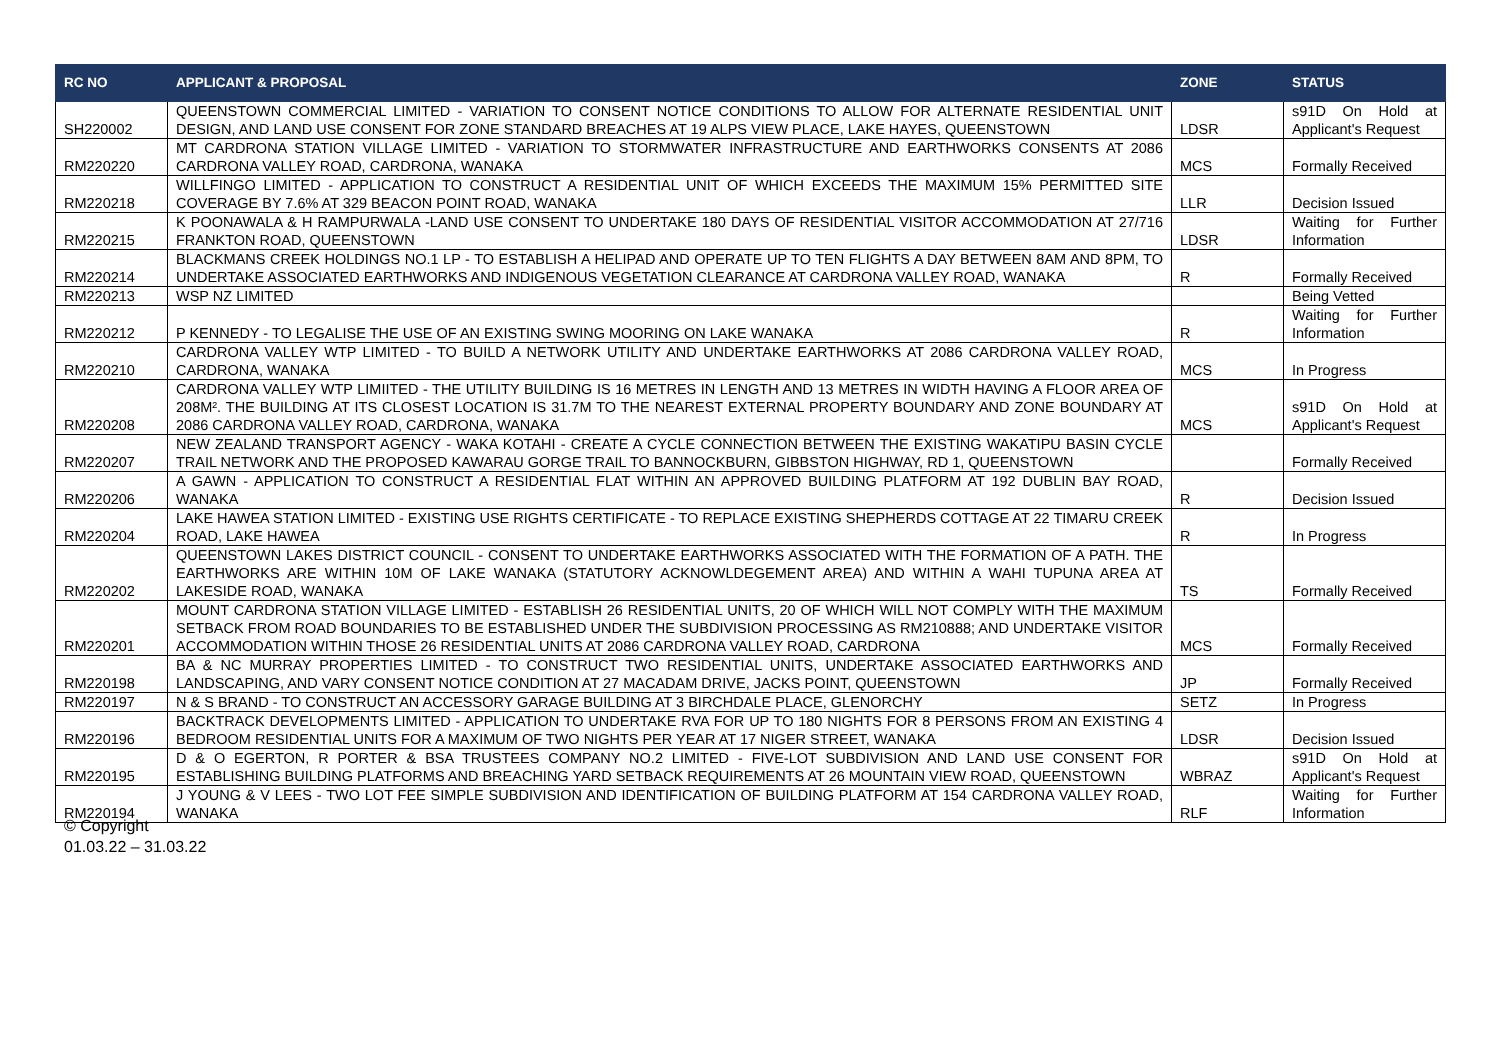| RC NO | APPLICANT & PROPOSAL | ZONE | STATUS |
| --- | --- | --- | --- |
| SH220002 | QUEENSTOWN COMMERCIAL LIMITED - VARIATION TO CONSENT NOTICE CONDITIONS TO ALLOW FOR ALTERNATE RESIDENTIAL UNIT DESIGN, AND LAND USE CONSENT FOR ZONE STANDARD BREACHES AT 19 ALPS VIEW PLACE, LAKE HAYES, QUEENSTOWN | LDSR | s91D On Hold at Applicant's Request |
| RM220220 | MT CARDRONA STATION VILLAGE LIMITED - VARIATION TO STORMWATER INFRASTRUCTURE AND EARTHWORKS CONSENTS AT 2086 CARDRONA VALLEY ROAD, CARDRONA, WANAKA | MCS | Formally Received |
| RM220218 | WILLFINGO LIMITED - APPLICATION TO CONSTRUCT A RESIDENTIAL UNIT OF WHICH EXCEEDS THE MAXIMUM 15% PERMITTED SITE COVERAGE BY 7.6% AT 329 BEACON POINT ROAD, WANAKA | LLR | Decision Issued |
| RM220215 | K POONAWALA & H RAMPURWALA -LAND USE CONSENT TO UNDERTAKE 180 DAYS OF RESIDENTIAL VISITOR ACCOMMODATION AT 27/716 FRANKTON ROAD, QUEENSTOWN | LDSR | Waiting for Further Information |
| RM220214 | BLACKMANS CREEK HOLDINGS NO.1 LP - TO ESTABLISH A HELIPAD AND OPERATE UP TO TEN FLIGHTS A DAY BETWEEN 8AM AND 8PM, TO UNDERTAKE ASSOCIATED EARTHWORKS AND INDIGENOUS VEGETATION CLEARANCE AT CARDRONA VALLEY ROAD, WANAKA | R | Formally Received |
| RM220213 | WSP NZ LIMITED | | Being Vetted |
| RM220212 | P KENNEDY - TO LEGALISE THE USE OF AN EXISTING SWING MOORING ON LAKE WANAKA | R | Waiting for Further Information |
| RM220210 | CARDRONA VALLEY WTP LIMITED - TO BUILD A NETWORK UTILITY AND UNDERTAKE EARTHWORKS AT 2086 CARDRONA VALLEY ROAD, CARDRONA, WANAKA | MCS | In Progress |
| RM220208 | CARDRONA VALLEY WTP LIMIITED - THE UTILITY BUILDING IS 16 METRES IN LENGTH AND 13 METRES IN WIDTH HAVING A FLOOR AREA OF 208M². THE BUILDING AT ITS CLOSEST LOCATION IS 31.7M TO THE NEAREST EXTERNAL PROPERTY BOUNDARY AND ZONE BOUNDARY AT 2086 CARDRONA VALLEY ROAD, CARDRONA, WANAKA | MCS | s91D On Hold at Applicant's Request |
| RM220207 | NEW ZEALAND TRANSPORT AGENCY - WAKA KOTAHI - CREATE A CYCLE CONNECTION BETWEEN THE EXISTING WAKATIPU BASIN CYCLE TRAIL NETWORK AND THE PROPOSED KAWARAU GORGE TRAIL TO BANNOCKBURN, GIBBSTON HIGHWAY, RD 1, QUEENSTOWN | | Formally Received |
| RM220206 | A GAWN - APPLICATION TO CONSTRUCT A RESIDENTIAL FLAT WITHIN AN APPROVED BUILDING PLATFORM AT 192 DUBLIN BAY ROAD, WANAKA | R | Decision Issued |
| RM220204 | LAKE HAWEA STATION LIMITED - EXISTING USE RIGHTS CERTIFICATE - TO REPLACE EXISTING SHEPHERDS COTTAGE AT 22 TIMARU CREEK ROAD, LAKE HAWEA | R | In Progress |
| RM220202 | QUEENSTOWN LAKES DISTRICT COUNCIL - CONSENT TO UNDERTAKE EARTHWORKS ASSOCIATED WITH THE FORMATION OF A PATH. THE EARTHWORKS ARE WITHIN 10M OF LAKE WANAKA (STATUTORY ACKNOWLDEGEMENT AREA) AND WITHIN A WAHI TUPUNA AREA AT LAKESIDE ROAD, WANAKA | TS | Formally Received |
| RM220201 | MOUNT CARDRONA STATION VILLAGE LIMITED - ESTABLISH 26 RESIDENTIAL UNITS, 20 OF WHICH WILL NOT COMPLY WITH THE MAXIMUM SETBACK FROM ROAD BOUNDARIES TO BE ESTABLISHED UNDER THE SUBDIVISION PROCESSING AS RM210888; AND UNDERTAKE VISITOR ACCOMMODATION WITHIN THOSE 26 RESIDENTIAL UNITS AT 2086 CARDRONA VALLEY ROAD, CARDRONA | MCS | Formally Received |
| RM220198 | BA & NC MURRAY PROPERTIES LIMITED - TO CONSTRUCT TWO RESIDENTIAL UNITS, UNDERTAKE ASSOCIATED EARTHWORKS AND LANDSCAPING, AND VARY CONSENT NOTICE CONDITION AT 27 MACADAM DRIVE, JACKS POINT, QUEENSTOWN | JP | Formally Received |
| RM220197 | N & S BRAND - TO CONSTRUCT AN ACCESSORY GARAGE BUILDING AT 3 BIRCHDALE PLACE, GLENORCHY | SETZ | In Progress |
| RM220196 | BACKTRACK DEVELOPMENTS LIMITED - APPLICATION TO UNDERTAKE RVA FOR UP TO 180 NIGHTS FOR 8 PERSONS FROM AN EXISTING 4 BEDROOM RESIDENTIAL UNITS FOR A MAXIMUM OF TWO NIGHTS PER YEAR AT 17 NIGER STREET, WANAKA | LDSR | Decision Issued |
| RM220195 | D & O EGERTON, R PORTER & BSA TRUSTEES COMPANY NO.2 LIMITED - FIVE-LOT SUBDIVISION AND LAND USE CONSENT FOR ESTABLISHING BUILDING PLATFORMS AND BREACHING YARD SETBACK REQUIREMENTS AT 26 MOUNTAIN VIEW ROAD, QUEENSTOWN | WBRAZ | s91D On Hold at Applicant's Request |
| RM220194 | J YOUNG & V LEES - TWO LOT FEE SIMPLE SUBDIVISION AND IDENTIFICATION OF BUILDING PLATFORM AT 154 CARDRONA VALLEY ROAD, WANAKA | RLF | Waiting for Further Information |
© Copyright
01.03.22 – 31.03.22